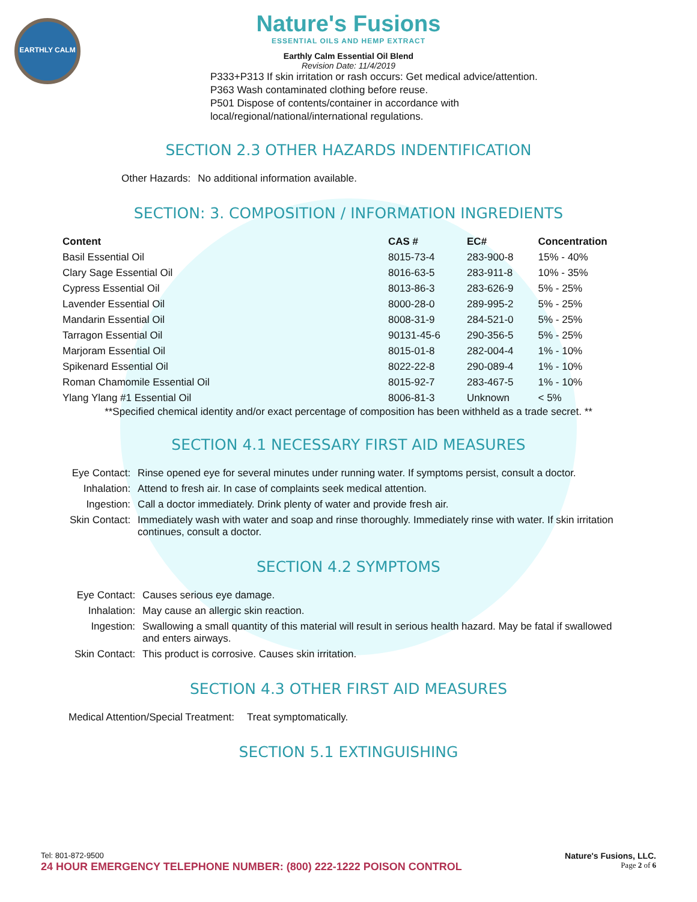EARTHLY CALM
Nature's Fusions
ESSENTIAL OILS AND HEMP EXTRACT
Earthly Calm Essential Oil Blend
Revision Date: 11/4/2019
P333+P313 If skin irritation or rash occurs: Get medical advice/attention.
P363 Wash contaminated clothing before reuse.
P501 Dispose of contents/container in accordance with
local/regional/national/international regulations.
SECTION 2.3 OTHER HAZARDS INDENTIFICATION
| Other Hazards: | No additional information available. |
SECTION: 3. COMPOSITION / INFORMATION INGREDIENTS
| Content | CAS # | EC# | Concentration |
| --- | --- | --- | --- |
| Basil Essential Oil | 8015-73-4 | 283-900-8 | 15% - 40% |
| Clary Sage Essential Oil | 8016-63-5 | 283-911-8 | 10% - 35% |
| Cypress Essential Oil | 8013-86-3 | 283-626-9 | 5% - 25% |
| Lavender Essential Oil | 8000-28-0 | 289-995-2 | 5% - 25% |
| Mandarin Essential Oil | 8008-31-9 | 284-521-0 | 5% - 25% |
| Tarragon Essential Oil | 90131-45-6 | 290-356-5 | 5% - 25% |
| Marjoram Essential Oil | 8015-01-8 | 282-004-4 | 1% - 10% |
| Spikenard Essential Oil | 8022-22-8 | 290-089-4 | 1% - 10% |
| Roman Chamomile Essential Oil | 8015-92-7 | 283-467-5 | 1% - 10% |
| Ylang Ylang #1 Essential Oil | 8006-81-3 | Unknown | < 5% |
**Specified chemical identity and/or exact percentage of composition has been withheld as a trade secret. **
SECTION 4.1 NECESSARY FIRST AID MEASURES
| Eye Contact: | Rinse opened eye for several minutes under running water. If symptoms persist, consult a doctor. |
| Inhalation: | Attend to fresh air. In case of complaints seek medical attention. |
| Ingestion: | Call a doctor immediately. Drink plenty of water and provide fresh air. |
| Skin Contact: | Immediately wash with water and soap and rinse thoroughly. Immediately rinse with water. If skin irritation continues, consult a doctor. |
SECTION 4.2 SYMPTOMS
| Eye Contact: | Causes serious eye damage. |
| Inhalation: | May cause an allergic skin reaction. |
| Ingestion: | Swallowing a small quantity of this material will result in serious health hazard. May be fatal if swallowed and enters airways. |
| Skin Contact: | This product is corrosive. Causes skin irritation. |
SECTION 4.3 OTHER FIRST AID MEASURES
| Medical Attention/Special Treatment: | Treat symptomatically. |
SECTION 5.1 EXTINGUISHING
Tel: 801-872-9500 Nature's Fusions, LLC.
24 HOUR EMERGENCY TELEPHONE NUMBER: (800) 222-1222 POISON CONTROL Page 2 of 6